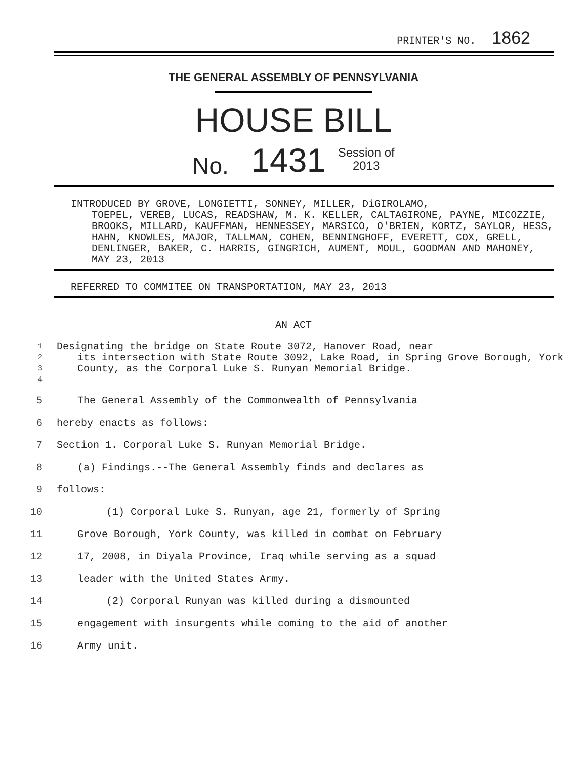PRINTER'S NO. 1862
THE GENERAL ASSEMBLY OF PENNSYLVANIA
HOUSE BILL
No. 1431 Session of
2013
INTRODUCED BY GROVE, LONGIETTI, SONNEY, MILLER, DiGIROLAMO,
TOEPEL, VEREB, LUCAS, READSHAW, M. K. KELLER, CALTAGIRONE, PAYNE, MICOZZIE, BROOKS, MILLARD, KAUFFMAN, HENNESSEY, MARSICO, O'BRIEN, KORTZ, SAYLOR, HESS, HAHN, KNOWLES, MAJOR, TALLMAN, COHEN, BENNINGHOFF, EVERETT, COX, GRELL, DENLINGER, BAKER, C. HARRIS, GINGRICH, AUMENT, MOUL, GOODMAN AND MAHONEY, MAY 23, 2013
REFERRED TO COMMITEE ON TRANSPORTATION, MAY 23, 2013
AN ACT
1
2
3
4
Designating the bridge on State Route 3072, Hanover Road, near
its intersection with State Route 3092, Lake Road, in Spring Grove Borough, York County, as the Corporal Luke S. Runyan Memorial Bridge.
5 The General Assembly of the Commonwealth of Pennsylvania
6 hereby enacts as follows:
7 Section 1. Corporal Luke S. Runyan Memorial Bridge.
8 (a) Findings.--The General Assembly finds and declares as
9 follows:
10 (1) Corporal Luke S. Runyan, age 21, formerly of Spring
11 Grove Borough, York County, was killed in combat on February
12 17, 2008, in Diyala Province, Iraq while serving as a squad
13 leader with the United States Army.
14 (2) Corporal Runyan was killed during a dismounted
15 engagement with insurgents while coming to the aid of another
16 Army unit.